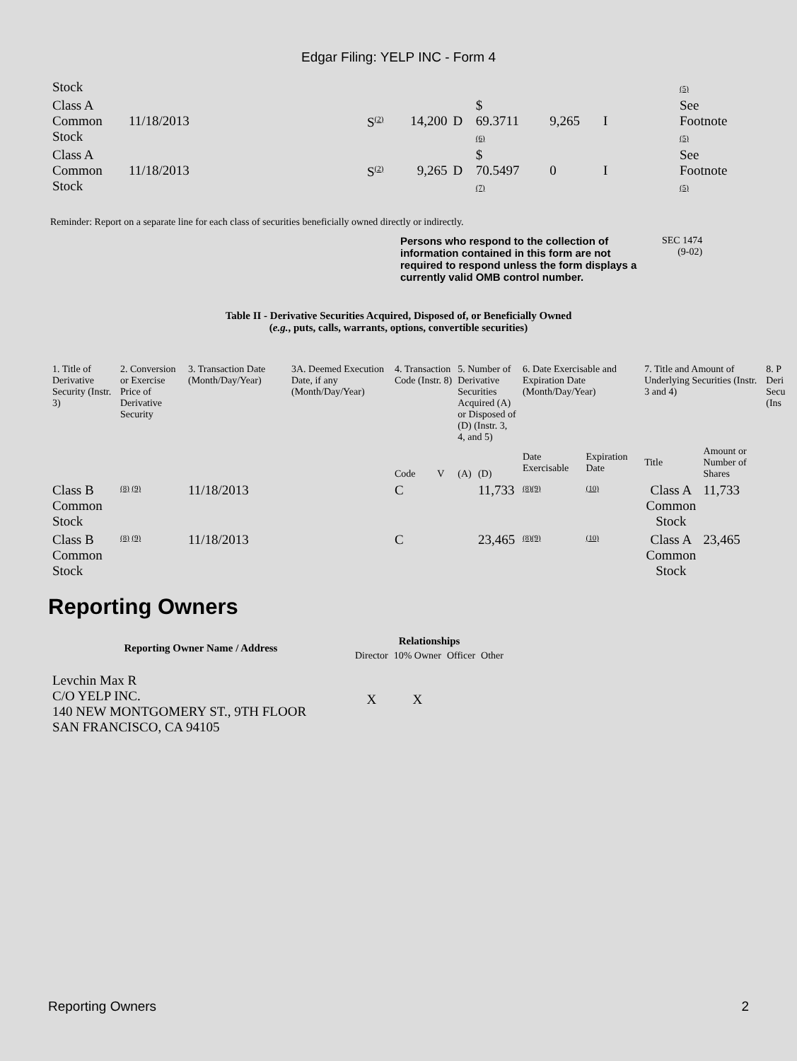Edgar Filing: YELP INC - Form 4
| Stock | | | | | | | | (5) |
| Class A Common Stock | 11/18/2013 | S<sup>(2)</sup> | 14,200 | D | $ 69.3711 (6) | 9,265 | I | See Footnote (5) |
| Class A Common Stock | 11/18/2013 | S<sup>(2)</sup> | 9,265 | D | $ 70.5497 (7) | 0 | I | See Footnote (5) |
Reminder: Report on a separate line for each class of securities beneficially owned directly or indirectly.
Persons who respond to the collection of information contained in this form are not required to respond unless the form displays a currently valid OMB control number.
SEC 1474
(9-02)
Table II - Derivative Securities Acquired, Disposed of, or Beneficially Owned
(e.g., puts, calls, warrants, options, convertible securities)
| 1. Title of Derivative Security (Instr. 3) | 2. Conversion or Exercise Price of Derivative Security | 3. Transaction Date (Month/Day/Year) | 3A. Deemed Execution Date, if any (Month/Day/Year) | 4. Transaction Code (Instr. 8) | | 5. Number of Derivative Securities Acquired (A) or Disposed of (D) (Instr. 3, 4, and 5) | | 6. Date Exercisable and Expiration Date (Month/Day/Year) | | 7. Title and Amount of Underlying Securities (Instr. 3 and 4) | | 8. P Deri Secu (Ins |
| --- | --- | --- | --- | --- | --- | --- | --- | --- | --- | --- | --- | --- |
| | | | | Code | V | (A) | (D) | Date Exercisable | Expiration Date | Title | Amount or Number of Shares | |
| Class B Common Stock | (8) (9) | 11/18/2013 | | C | | | 11,733 | (8)(9) | (10) | Class A Common Stock | 11,733 | |
| Class B Common Stock | (8) (9) | 11/18/2013 | | C | | | 23,465 | (8)(9) | (10) | Class A Common Stock | 23,465 | |
Reporting Owners
| Reporting Owner Name / Address | Relationships | | | |
| --- | --- | --- | --- | --- |
| | Director | 10% Owner | Officer | Other |
| Levchin Max R C/O YELP INC. 140 NEW MONTGOMERY ST., 9TH FLOOR SAN FRANCISCO, CA 94105 | X | X | | |
Reporting Owners 2